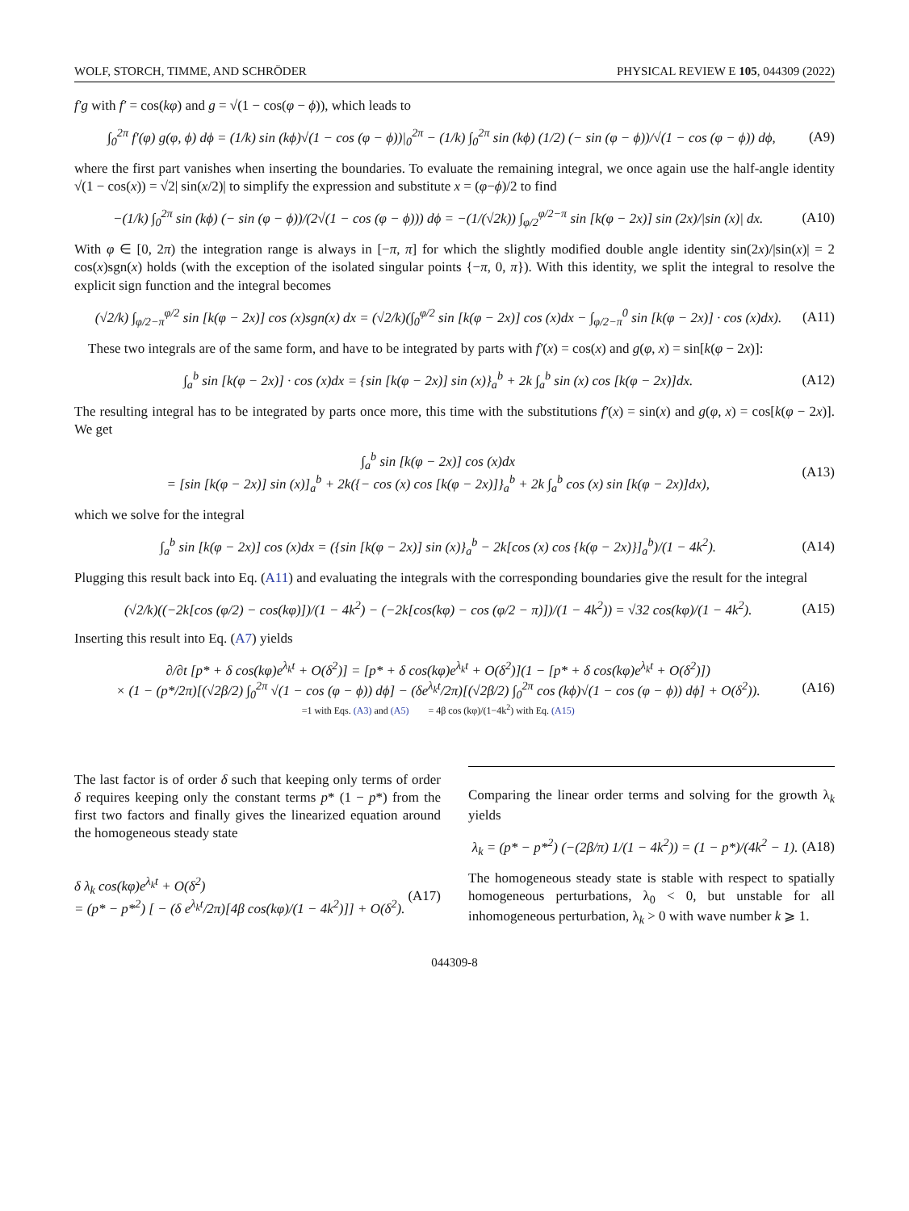WOLF, STORCH, TIMME, AND SCHRÖDER PHYSICAL REVIEW E 105, 044309 (2022)
f′g with f′ = cos(kφ) and g = √(1 − cos(φ − ϕ)), which leads to
∫<sub>0</sub><sup>2π</sup> f′(φ) g(φ, ϕ) dϕ = (1/k) sin (kϕ)√(1 − cos (φ − ϕ))|<sub>0</sub><sup>2π</sup> − (1/k) ∫<sub>0</sub><sup>2π</sup> sin (kϕ) (1/2) (− sin (φ − ϕ))/√(1 − cos (φ − ϕ)) dϕ, (A9)
where the first part vanishes when inserting the boundaries. To evaluate the remaining integral, we once again use the half-angle identity √(1 − cos(x)) = √2| sin(x/2)| to simplify the expression and substitute x = (φ−ϕ)/2 to find
−(1/k) ∫<sub>0</sub><sup>2π</sup> sin (kϕ) (− sin (φ − ϕ))/(2√(1 − cos (φ − ϕ))) dϕ = −(1/(√2k)) ∫<sub>φ/2</sub><sup>φ/2−π</sup> sin [k(φ − 2x)] sin (2x)/|sin (x)| dx. (A10)
With φ ∈ [0, 2π) the integration range is always in [−π, π] for which the slightly modified double angle identity sin(2x)/|sin(x)| = 2 cos(x)sgn(x) holds (with the exception of the isolated singular points {−π, 0, π}). With this identity, we split the integral to resolve the explicit sign function and the integral becomes
(√2/k) ∫<sub>φ/2−π</sub><sup>φ/2</sup> sin [k(φ − 2x)] cos (x)sgn(x) dx = (√2/k)(∫<sub>0</sub><sup>φ/2</sup> sin [k(φ − 2x)] cos (x)dx − ∫<sub>φ/2−π</sub><sup>0</sup> sin [k(φ − 2x)] · cos (x)dx). (A11)
These two integrals are of the same form, and have to be integrated by parts with f′(x) = cos(x) and g(φ, x) = sin[k(φ − 2x)]:
∫<sub>a</sub><sup>b</sup> sin [k(φ − 2x)] · cos (x)dx = {sin [k(φ − 2x)] sin (x)}<sub>a</sub><sup>b</sup> + 2k ∫<sub>a</sub><sup>b</sup> sin (x) cos [k(φ − 2x)]dx. (A12)
The resulting integral has to be integrated by parts once more, this time with the substitutions f′(x) = sin(x) and g(φ, x) = cos[k(φ − 2x)]. We get
∫<sub>a</sub><sup>b</sup> sin [k(φ − 2x)] cos (x)dx
= [sin [k(φ − 2x)] sin (x)]<sub>a</sub><sup>b</sup> + 2k({− cos (x) cos [k(φ − 2x)]}<sub>a</sub><sup>b</sup> + 2k ∫<sub>a</sub><sup>b</sup> cos (x) sin [k(φ − 2x)]dx), (A13)
which we solve for the integral
∫<sub>a</sub><sup>b</sup> sin [k(φ − 2x)] cos (x)dx = ({sin [k(φ − 2x)] sin (x)}<sub>a</sub><sup>b</sup> − 2k[cos (x) cos {k(φ − 2x)}]<sub>a</sub><sup>b</sup>)/(1 − 4k<sup>2</sup>). (A14)
Plugging this result back into Eq. (A11) and evaluating the integrals with the corresponding boundaries give the result for the integral
(√2/k)((−2k[cos (φ/2) − cos(kφ)])/(1 − 4k<sup>2</sup>) − (−2k[cos(kφ) − cos (φ/2 − π)])/(1 − 4k<sup>2</sup>)) = √32 cos(kφ)/(1 − 4k<sup>2</sup>). (A15)
Inserting this result into Eq. (A7) yields
∂/∂t [p* + δ cos(kφ)e<sup>λ<sub>k</sub>t</sup> + O(δ<sup>2</sup>)] = [p* + δ cos(kφ)e<sup>λ<sub>k</sub>t</sup> + O(δ<sup>2</sup>)](1 − [p* + δ cos(kφ)e<sup>λ<sub>k</sub>t</sup> + O(δ<sup>2</sup>)])
× (1 − (p*/2π)[(√2β/2) ∫<sub>0</sub><sup>2π</sup> √(1 − cos (φ − ϕ)) dϕ] − (δe<sup>λ<sub>k</sub>t</sup>/2π)[(√2β/2) ∫<sub>0</sub><sup>2π</sup> cos (kϕ)√(1 − cos (φ − ϕ)) dϕ] + O(δ<sup>2</sup>)).
=1 with Eqs. (A3) and (A5) = 4β cos (kφ)/(1−4k<sup>2</sup>) with Eq. (A15) (A16)
The last factor is of order δ such that keeping only terms of order δ requires keeping only the constant terms p* (1 − p*) from the first two factors and finally gives the linearized equation around the homogeneous steady state
δ λ<sub>k</sub> cos(kφ)e<sup>λ<sub>k</sub>t</sup> + O(δ<sup>2</sup>)
= (p* − p*<sup>2</sup>) [ − (δ e<sup>λ<sub>k</sub>t</sup>/2π)[4β cos(kφ)/(1 − 4k<sup>2</sup>)]] + O(δ<sup>2</sup>). (A17)
Comparing the linear order terms and solving for the growth λ<sub>k</sub> yields
λ<sub>k</sub> = (p* − p*<sup>2</sup>) (−(2β/π) 1/(1 − 4k<sup>2</sup>)) = (1 − p*)/(4k<sup>2</sup> − 1). (A18)
The homogeneous steady state is stable with respect to spatially homogeneous perturbations, λ<sub>0</sub> < 0, but unstable for all inhomogeneous perturbation, λ<sub>k</sub> > 0 with wave number k ⩾ 1.
044309-8